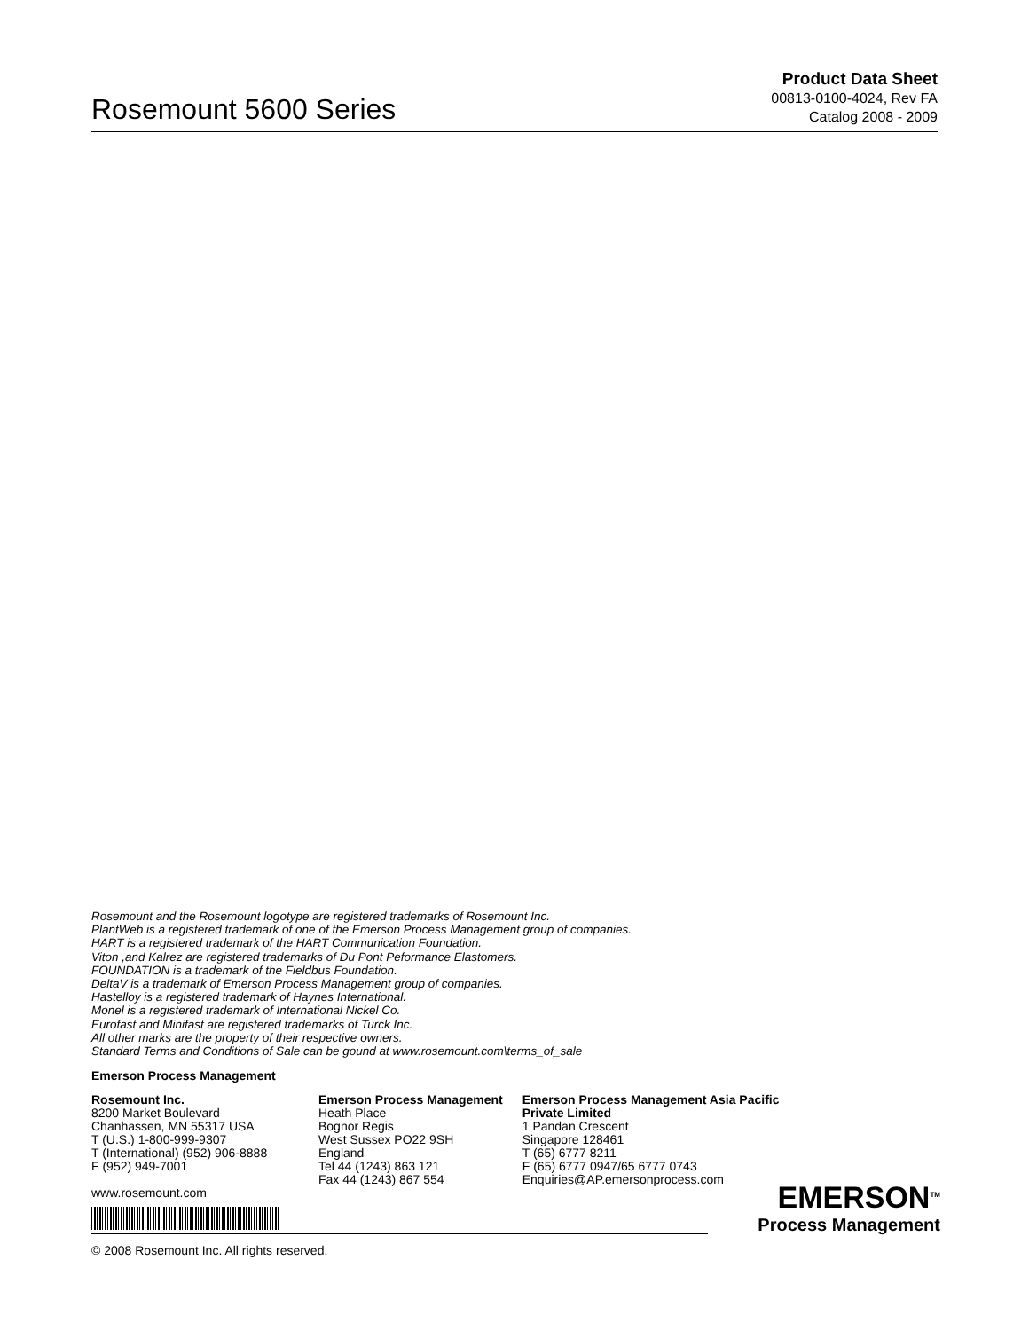Rosemount 5600 Series
Product Data Sheet
00813-0100-4024, Rev FA
Catalog 2008 - 2009
Rosemount and the Rosemount logotype are registered trademarks of Rosemount Inc.
PlantWeb is a registered trademark of one of the Emerson Process Management group of companies.
HART is a registered trademark of the HART Communication Foundation.
Viton ,and Kalrez are registered trademarks of Du Pont Peformance Elastomers.
FOUNDATION is a trademark of the Fieldbus Foundation.
DeltaV is a trademark of Emerson Process Management group of companies.
Hastelloy is a registered trademark of Haynes International.
Monel is a registered trademark of International Nickel Co.
Eurofast and Minifast are registered trademarks of Turck Inc.
All other marks are the property of their respective owners.
Standard Terms and Conditions of Sale can be gound at www.rosemount.com\terms_of_sale
Emerson Process Management
Rosemount Inc.
8200 Market Boulevard
Chanhassen, MN 55317 USA
T (U.S.) 1-800-999-9307
T (International) (952) 906-8888
F (952) 949-7001
www.rosemount.com
Emerson Process Management
Heath Place
Bognor Regis
West Sussex PO22 9SH
England
Tel 44 (1243) 863 121
Fax 44 (1243) 867 554
Emerson Process Management Asia Pacific
Private Limited
1 Pandan Crescent
Singapore 128461
T (65) 6777 8211
F (65) 6777 0947/65 6777 0743
Enquiries@AP.emersonprocess.com
© 2008 Rosemount Inc. All rights reserved.
EMERSON<sup>TM</sup>
Process Management